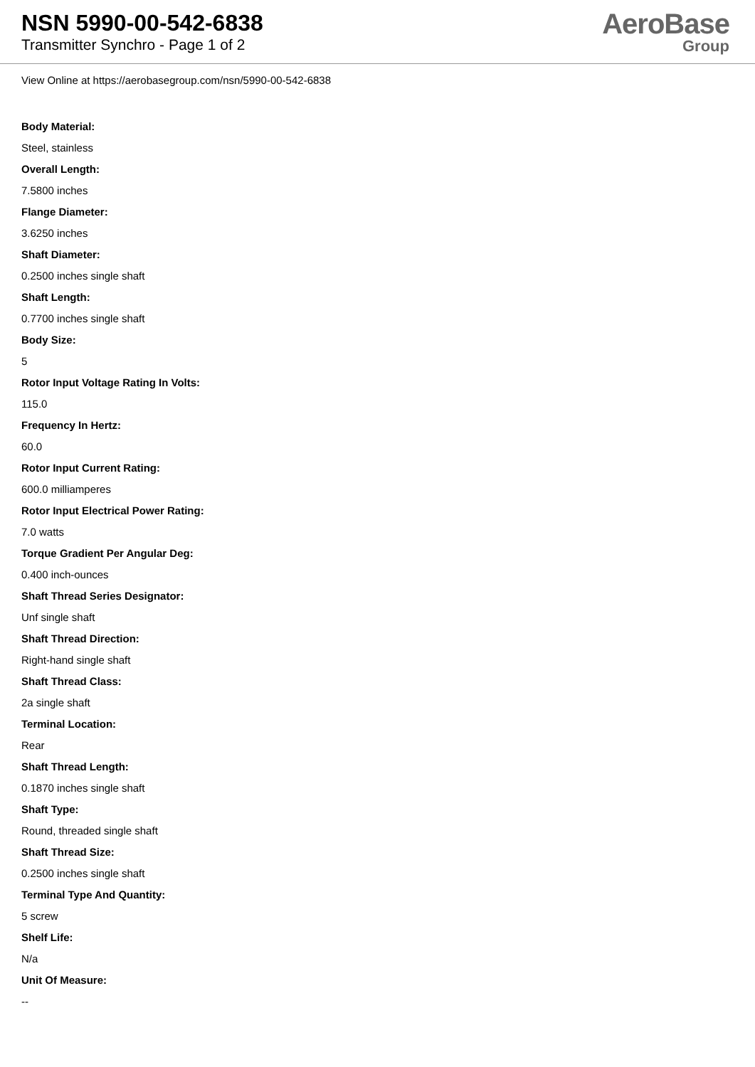NSN 5990-00-542-6838
Transmitter Synchro - Page 1 of 2
AeroBase
Group
View Online at https://aerobasegroup.com/nsn/5990-00-542-6838
Body Material:
Steel, stainless
Overall Length:
7.5800 inches
Flange Diameter:
3.6250 inches
Shaft Diameter:
0.2500 inches single shaft
Shaft Length:
0.7700 inches single shaft
Body Size:
5
Rotor Input Voltage Rating In Volts:
115.0
Frequency In Hertz:
60.0
Rotor Input Current Rating:
600.0 milliamperes
Rotor Input Electrical Power Rating:
7.0 watts
Torque Gradient Per Angular Deg:
0.400 inch-ounces
Shaft Thread Series Designator:
Unf single shaft
Shaft Thread Direction:
Right-hand single shaft
Shaft Thread Class:
2a single shaft
Terminal Location:
Rear
Shaft Thread Length:
0.1870 inches single shaft
Shaft Type:
Round, threaded single shaft
Shaft Thread Size:
0.2500 inches single shaft
Terminal Type And Quantity:
5 screw
Shelf Life:
N/a
Unit Of Measure:
--